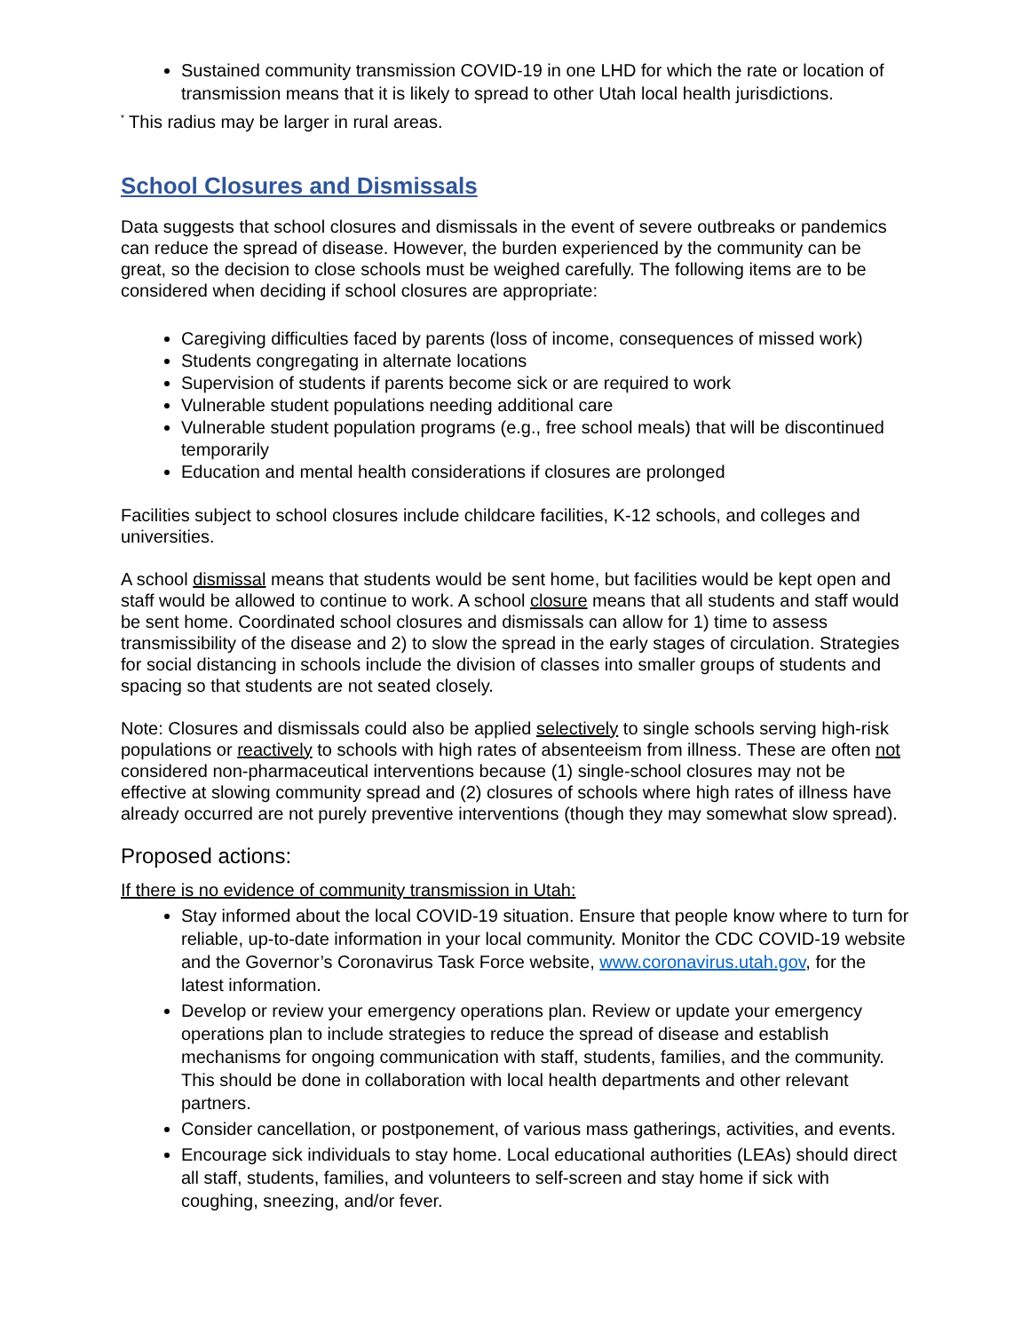Sustained community transmission COVID-19 in one LHD for which the rate or location of transmission means that it is likely to spread to other Utah local health jurisdictions.
<sup>*</sup> This radius may be larger in rural areas.
School Closures and Dismissals
Data suggests that school closures and dismissals in the event of severe outbreaks or pandemics can reduce the spread of disease. However, the burden experienced by the community can be great, so the decision to close schools must be weighed carefully. The following items are to be considered when deciding if school closures are appropriate:
Caregiving difficulties faced by parents (loss of income, consequences of missed work)
Students congregating in alternate locations
Supervision of students if parents become sick or are required to work
Vulnerable student populations needing additional care
Vulnerable student population programs (e.g., free school meals) that will be discontinued temporarily
Education and mental health considerations if closures are prolonged
Facilities subject to school closures include childcare facilities, K-12 schools, and colleges and universities.
A school dismissal means that students would be sent home, but facilities would be kept open and staff would be allowed to continue to work. A school closure means that all students and staff would be sent home. Coordinated school closures and dismissals can allow for 1) time to assess transmissibility of the disease and 2) to slow the spread in the early stages of circulation. Strategies for social distancing in schools include the division of classes into smaller groups of students and spacing so that students are not seated closely.
Note: Closures and dismissals could also be applied selectively to single schools serving high-risk populations or reactively to schools with high rates of absenteeism from illness. These are often not considered non-pharmaceutical interventions because (1) single-school closures may not be effective at slowing community spread and (2) closures of schools where high rates of illness have already occurred are not purely preventive interventions (though they may somewhat slow spread).
Proposed actions:
If there is no evidence of community transmission in Utah:
Stay informed about the local COVID-19 situation. Ensure that people know where to turn for reliable, up-to-date information in your local community. Monitor the CDC COVID-19 website and the Governor’s Coronavirus Task Force website, www.coronavirus.utah.gov, for the latest information.
Develop or review your emergency operations plan. Review or update your emergency operations plan to include strategies to reduce the spread of disease and establish mechanisms for ongoing communication with staff, students, families, and the community. This should be done in collaboration with local health departments and other relevant partners.
Consider cancellation, or postponement, of various mass gatherings, activities, and events.
Encourage sick individuals to stay home. Local educational authorities (LEAs) should direct all staff, students, families, and volunteers to self-screen and stay home if sick with coughing, sneezing, and/or fever.